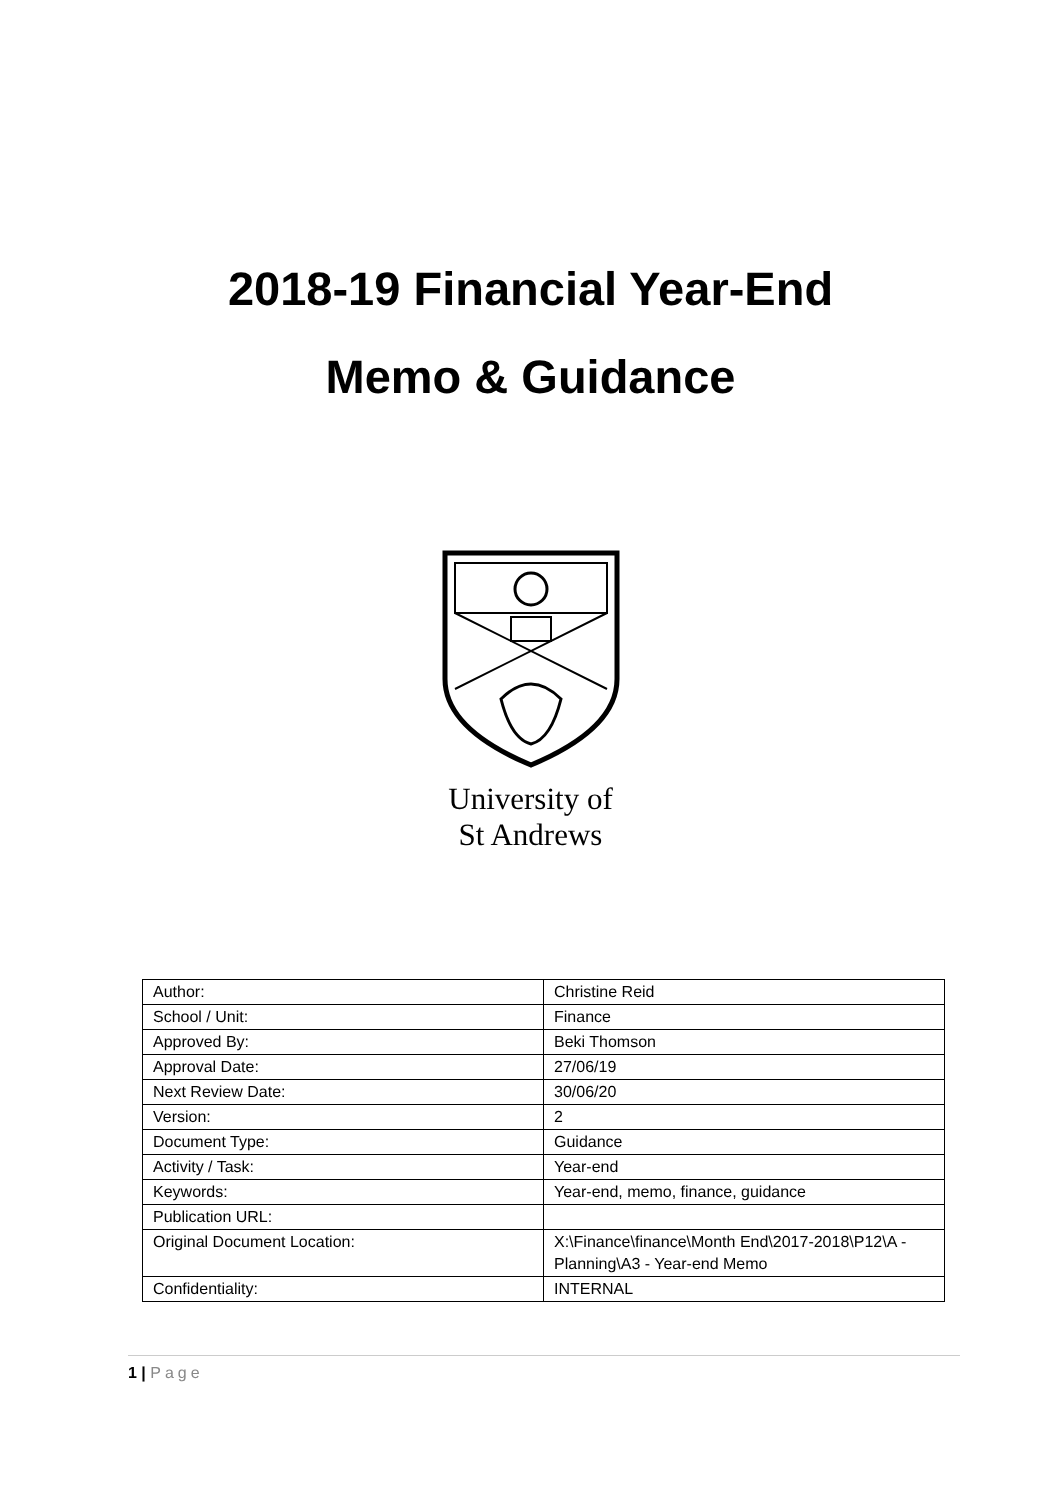2018-19 Financial Year-End
Memo & Guidance
University of
St Andrews
| Author: | Christine Reid |
| School / Unit: | Finance |
| Approved By: | Beki Thomson |
| Approval Date: | 27/06/19 |
| Next Review Date: | 30/06/20 |
| Version: | 2 |
| Document Type: | Guidance |
| Activity / Task: | Year-end |
| Keywords: | Year-end, memo, finance, guidance |
| Publication URL: | |
| Original Document Location: | X:\Finance\finance\Month End\2017-2018\P12\A - Planning\A3 - Year-end Memo |
| Confidentiality: | INTERNAL |
1 | Page